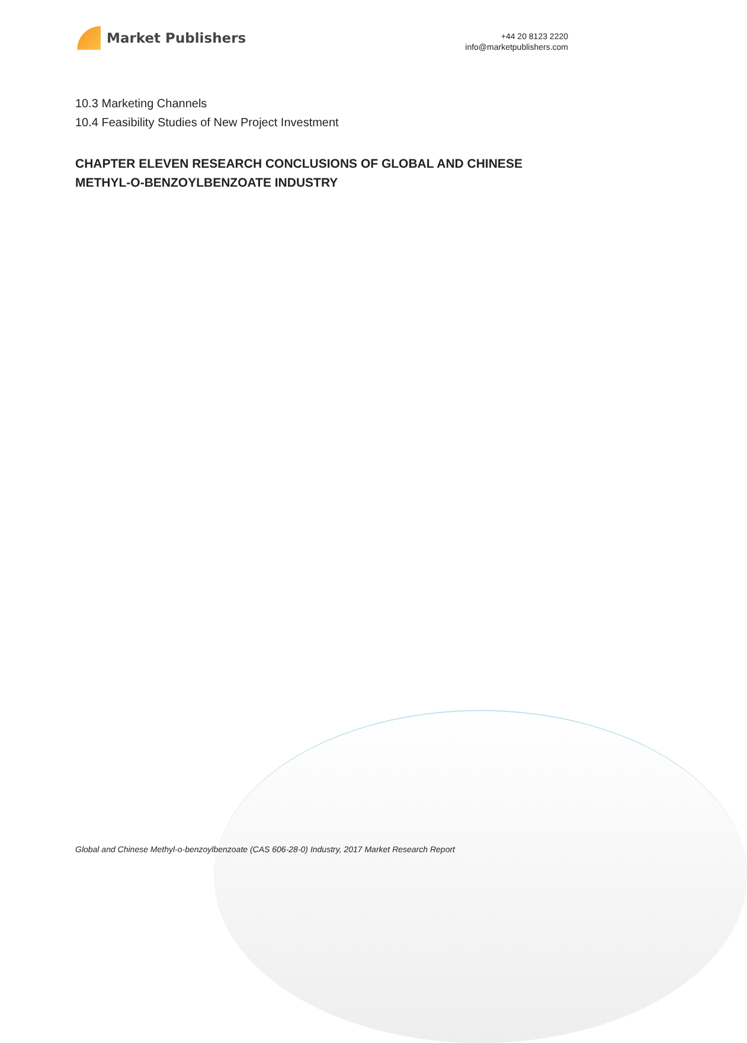Market Publishers
+44 20 8123 2220
info@marketpublishers.com
10.3 Marketing Channels
10.4 Feasibility Studies of New Project Investment
CHAPTER ELEVEN RESEARCH CONCLUSIONS OF GLOBAL AND CHINESE METHYL-O-BENZOYLBENZOATE INDUSTRY
Global and Chinese Methyl-o-benzoylbenzoate (CAS 606-28-0) Industry, 2017 Market Research Report